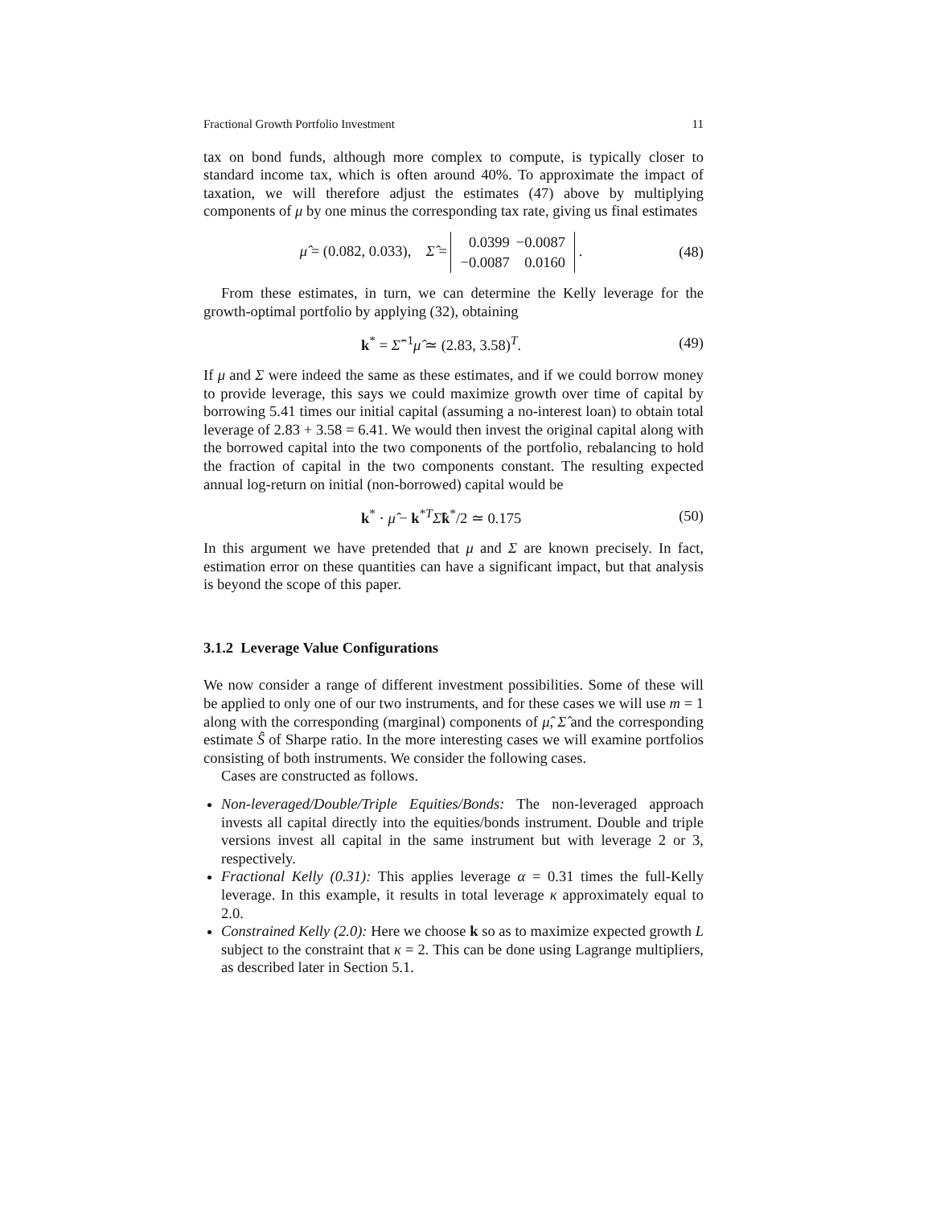Fractional Growth Portfolio Investment 11
tax on bond funds, although more complex to compute, is typically closer to standard income tax, which is often around 40%. To approximate the impact of taxation, we will therefore adjust the estimates (47) above by multiplying components of μ by one minus the corresponding tax rate, giving us final estimates
μ̂ = (0.082, 0.033), Σ̂ =
| 0.0399 | −0.0087 |
| −0.0087 | 0.0160 |
. (48)
From these estimates, in turn, we can determine the Kelly leverage for the growth-optimal portfolio by applying (32), obtaining
k<sup>*</sup> = Σ̂<sup>−1</sup>μ̂ ≃ (2.83, 3.58)<sup>T</sup>. (49)
If μ and Σ were indeed the same as these estimates, and if we could borrow money to provide leverage, this says we could maximize growth over time of capital by borrowing 5.41 times our initial capital (assuming a no-interest loan) to obtain total leverage of 2.83 + 3.58 = 6.41. We would then invest the original capital along with the borrowed capital into the two components of the portfolio, rebalancing to hold the fraction of capital in the two components constant. The resulting expected annual log-return on initial (non-borrowed) capital would be
k<sup>*</sup> · μ̂ − k<sup>*T</sup>Σ̂k<sup>*</sup>/2 ≃ 0.175 (50)
In this argument we have pretended that μ and Σ are known precisely. In fact, estimation error on these quantities can have a significant impact, but that analysis is beyond the scope of this paper.
3.1.2 Leverage Value Configurations
We now consider a range of different investment possibilities. Some of these will be applied to only one of our two instruments, and for these cases we will use m = 1 along with the corresponding (marginal) components of μ̂, Σ̂ and the corresponding estimate Ŝ of Sharpe ratio. In the more interesting cases we will examine portfolios consisting of both instruments. We consider the following cases.
Cases are constructed as follows.
Non-leveraged/Double/Triple Equities/Bonds: The non-leveraged approach invests all capital directly into the equities/bonds instrument. Double and triple versions invest all capital in the same instrument but with leverage 2 or 3, respectively.
Fractional Kelly (0.31): This applies leverage α = 0.31 times the full-Kelly leverage. In this example, it results in total leverage κ approximately equal to 2.0.
Constrained Kelly (2.0): Here we choose k so as to maximize expected growth L subject to the constraint that κ = 2. This can be done using Lagrange multipliers, as described later in Section 5.1.